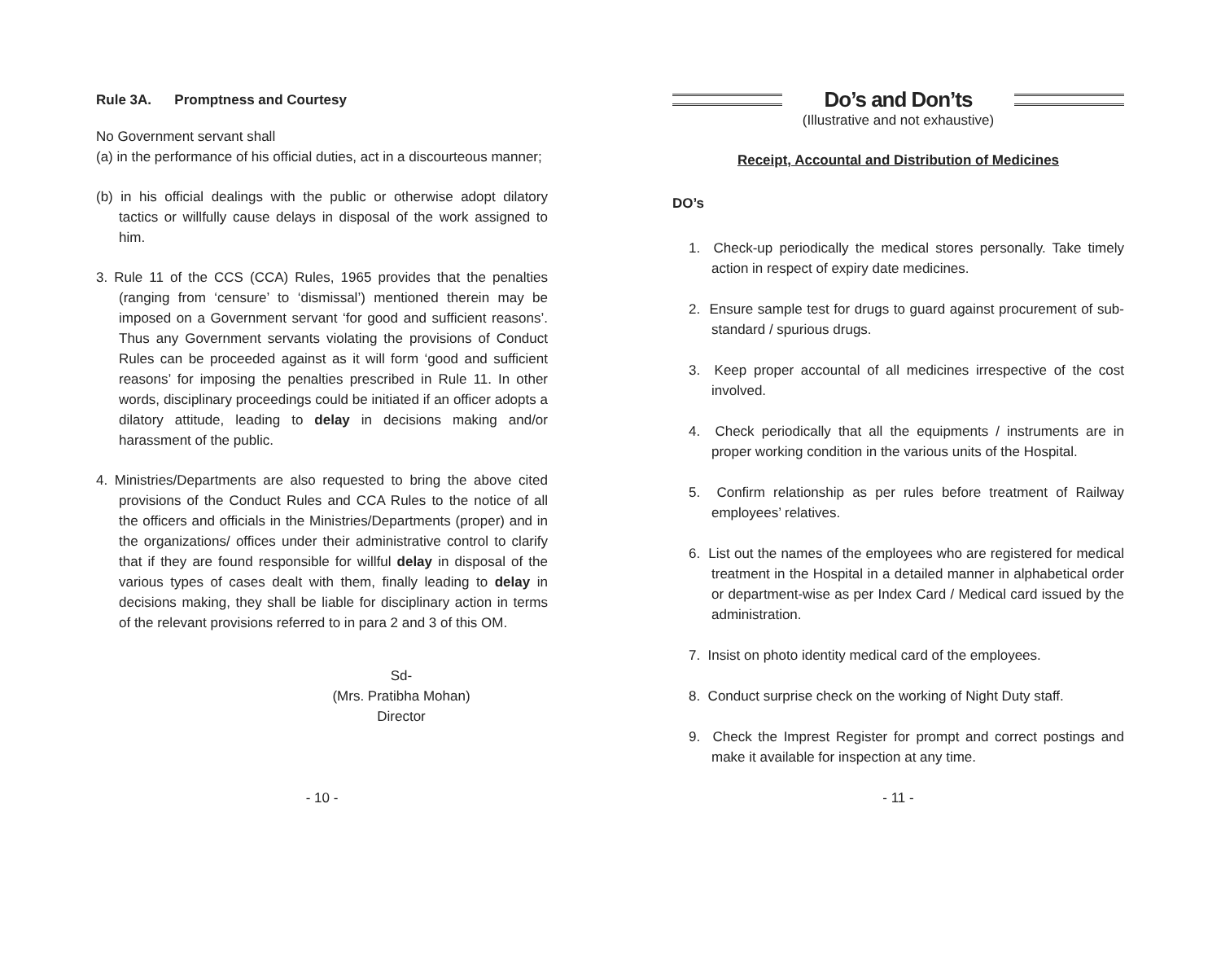Rule 3A. Promptness and Courtesy
No Government servant shall
(a) in the performance of his official duties, act in a discourteous manner;
(b) in his official dealings with the public or otherwise adopt dilatory tactics or willfully cause delays in disposal of the work assigned to him.
3. Rule 11 of the CCS (CCA) Rules, 1965 provides that the penalties (ranging from ‘censure’ to ‘dismissal’) mentioned therein may be imposed on a Government servant ‘for good and sufficient reasons’. Thus any Government servants violating the provisions of Conduct Rules can be proceeded against as it will form ‘good and sufficient reasons’ for imposing the penalties prescribed in Rule 11. In other words, disciplinary proceedings could be initiated if an officer adopts a dilatory attitude, leading to delay in decisions making and/or harassment of the public.
4. Ministries/Departments are also requested to bring the above cited provisions of the Conduct Rules and CCA Rules to the notice of all the officers and officials in the Ministries/Departments (proper) and in the organizations/ offices under their administrative control to clarify that if they are found responsible for willful delay in disposal of the various types of cases dealt with them, finally leading to delay in decisions making, they shall be liable for disciplinary action in terms of the relevant provisions referred to in para 2 and 3 of this OM.
Sd-
(Mrs. Pratibha Mohan)
Director
- 10 -
Do’s and Don’ts
(Illustrative and not exhaustive)
Receipt, Accountal and Distribution of Medicines
DO’s
1. Check-up periodically the medical stores personally. Take timely action in respect of expiry date medicines.
2. Ensure sample test for drugs to guard against procurement of sub-standard / spurious drugs.
3. Keep proper accountal of all medicines irrespective of the cost involved.
4. Check periodically that all the equipments / instruments are in proper working condition in the various units of the Hospital.
5. Confirm relationship as per rules before treatment of Railway employees’ relatives.
6. List out the names of the employees who are registered for medical treatment in the Hospital in a detailed manner in alphabetical order or department-wise as per Index Card / Medical card issued by the administration.
7. Insist on photo identity medical card of the employees.
8. Conduct surprise check on the working of Night Duty staff.
9. Check the Imprest Register for prompt and correct postings and make it available for inspection at any time.
- 11 -